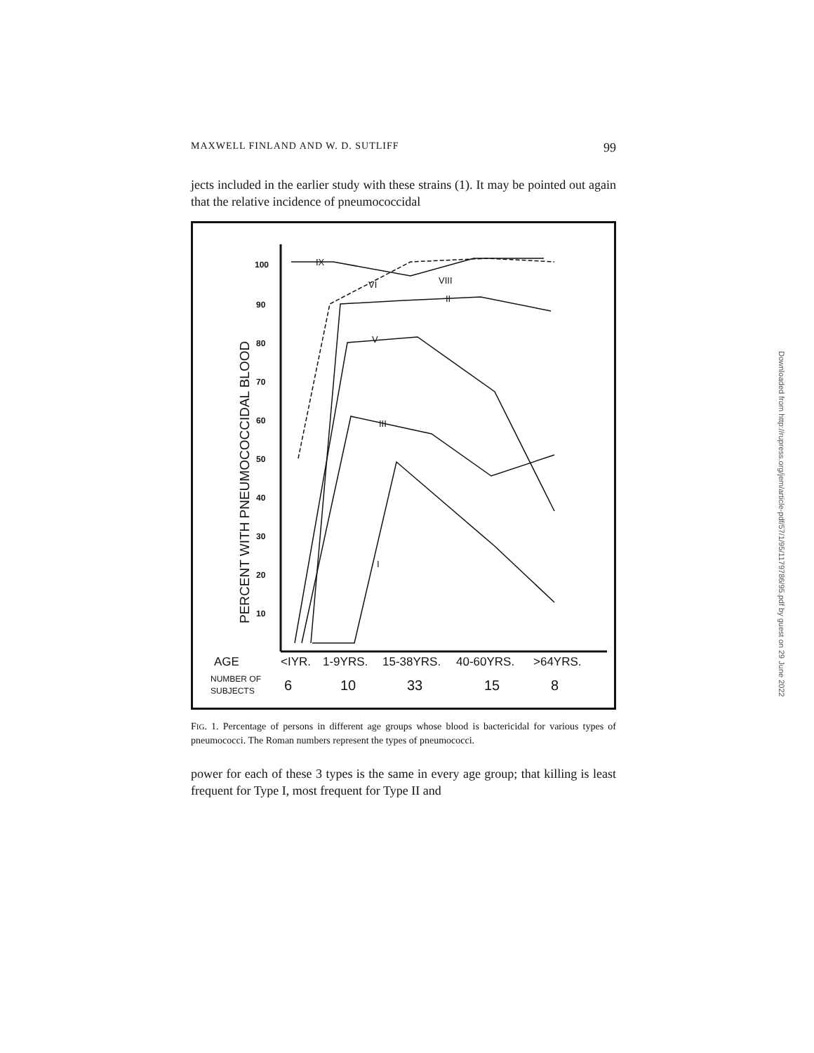MAXWELL FINLAND AND W. D. SUTLIFF 99
jects included in the earlier study with these strains (1). It may be pointed out again that the relative incidence of pneumococcidal
PERCENT WITH PNEUMOCOCCIDAL BLOOD
100
90
80
70
60
50
40
30
20
10
IX
VI
VIII
II
V
III
I
AGE
<IYR.
1-9YRS.
15-38YRS.
40-60YRS.
>64YRS.
NUMBER OF
SUBJECTS
6
10
33
15
8
FIG. 1. Percentage of persons in different age groups whose blood is bactericidal for various types of pneumococci. The Roman numbers represent the types of pneumococci.
power for each of these 3 types is the same in every age group; that killing is least frequent for Type I, most frequent for Type II and
Downloaded from http://rupress.org/jem/article-pdf/57/1/95/1179786/95.pdf by guest on 29 June 2022